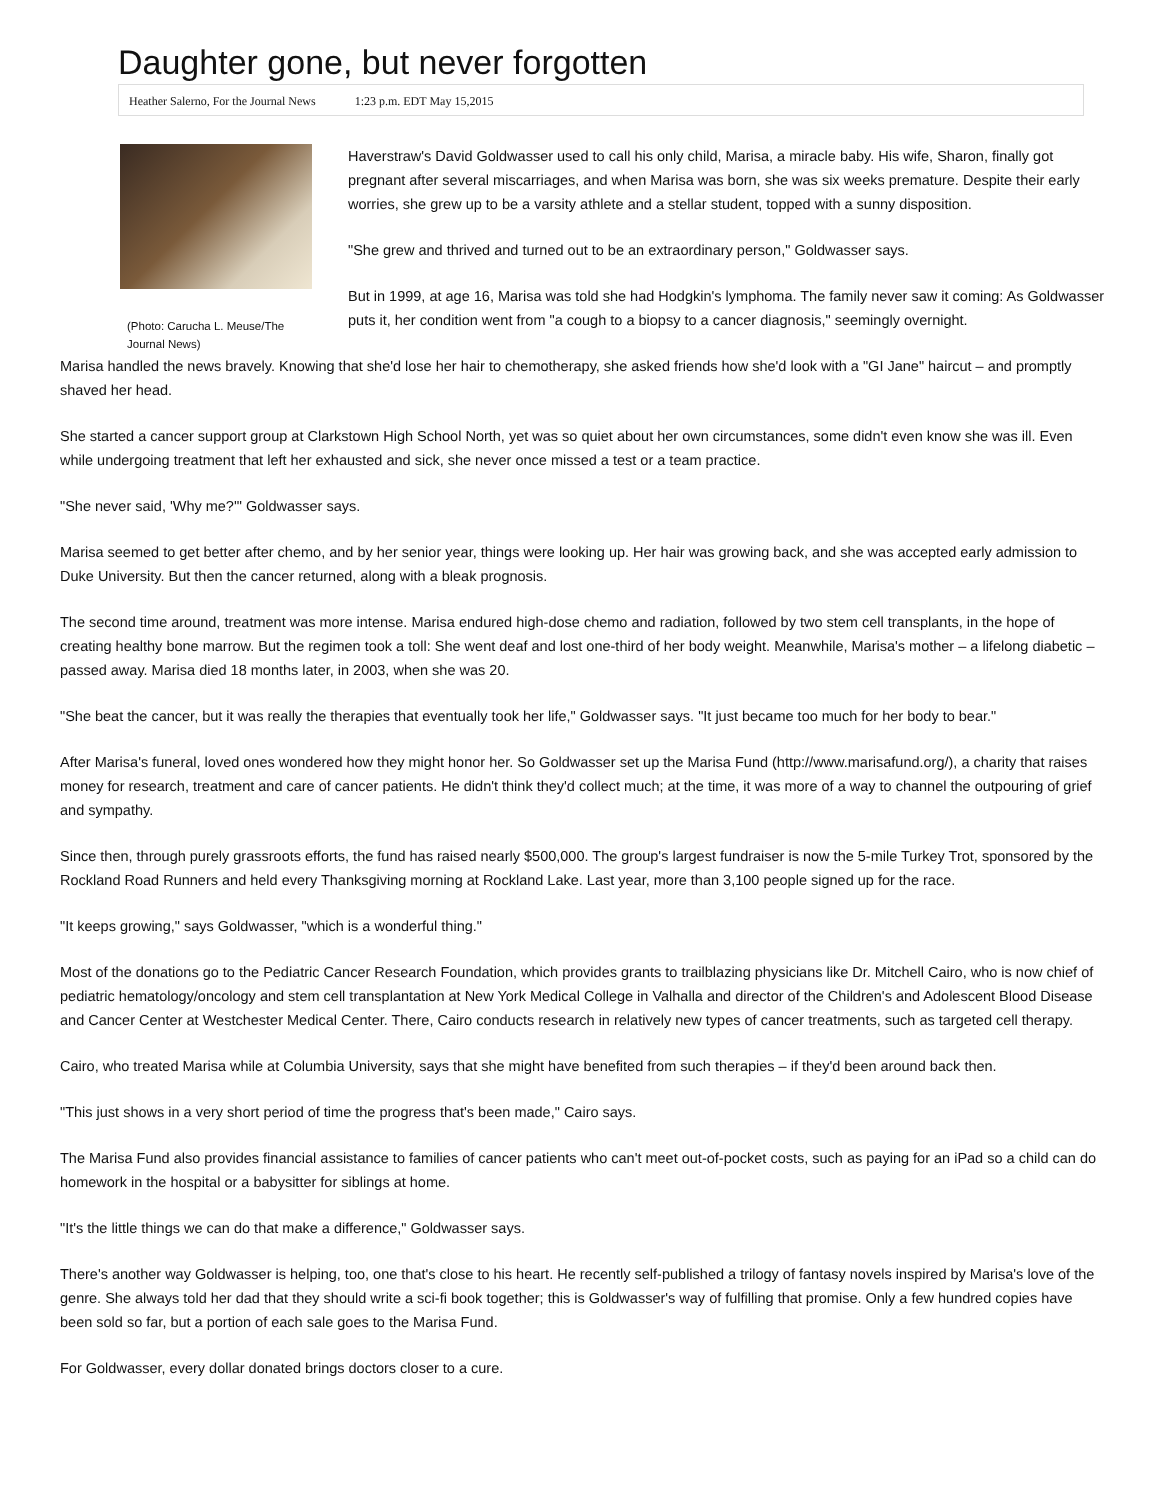Daughter gone, but never forgotten
Heather Salerno, For the Journal News 1:23 p.m. EDT May 15,2015
(Photo: Carucha L. Meuse/The Journal News)
Haverstraw's David Goldwasser used to call his only child, Marisa, a miracle baby. His wife, Sharon, finally got pregnant after several miscarriages, and when Marisa was born, she was six weeks premature. Despite their early worries, she grew up to be a varsity athlete and a stellar student, topped with a sunny disposition.
"She grew and thrived and turned out to be an extraordinary person," Goldwasser says.
But in 1999, at age 16, Marisa was told she had Hodgkin's lymphoma. The family never saw it coming: As Goldwasser puts it, her condition went from "a cough to a biopsy to a cancer diagnosis," seemingly overnight.
Marisa handled the news bravely. Knowing that she'd lose her hair to chemotherapy, she asked friends how she'd look with a "GI Jane" haircut – and promptly shaved her head.
She started a cancer support group at Clarkstown High School North, yet was so quiet about her own circumstances, some didn't even know she was ill. Even while undergoing treatment that left her exhausted and sick, she never once missed a test or a team practice.
"She never said, 'Why me?'" Goldwasser says.
Marisa seemed to get better after chemo, and by her senior year, things were looking up. Her hair was growing back, and she was accepted early admission to Duke University. But then the cancer returned, along with a bleak prognosis.
The second time around, treatment was more intense. Marisa endured high-dose chemo and radiation, followed by two stem cell transplants, in the hope of creating healthy bone marrow. But the regimen took a toll: She went deaf and lost one-third of her body weight. Meanwhile, Marisa's mother – a lifelong diabetic – passed away. Marisa died 18 months later, in 2003, when she was 20.
"She beat the cancer, but it was really the therapies that eventually took her life," Goldwasser says. "It just became too much for her body to bear."
After Marisa's funeral, loved ones wondered how they might honor her. So Goldwasser set up the Marisa Fund (http://www.marisafund.org/), a charity that raises money for research, treatment and care of cancer patients. He didn't think they'd collect much; at the time, it was more of a way to channel the outpouring of grief and sympathy.
Since then, through purely grassroots efforts, the fund has raised nearly $500,000. The group's largest fundraiser is now the 5-mile Turkey Trot, sponsored by the Rockland Road Runners and held every Thanksgiving morning at Rockland Lake. Last year, more than 3,100 people signed up for the race.
"It keeps growing," says Goldwasser, "which is a wonderful thing."
Most of the donations go to the Pediatric Cancer Research Foundation, which provides grants to trailblazing physicians like Dr. Mitchell Cairo, who is now chief of pediatric hematology/oncology and stem cell transplantation at New York Medical College in Valhalla and director of the Children's and Adolescent Blood Disease and Cancer Center at Westchester Medical Center. There, Cairo conducts research in relatively new types of cancer treatments, such as targeted cell therapy.
Cairo, who treated Marisa while at Columbia University, says that she might have benefited from such therapies – if they'd been around back then.
"This just shows in a very short period of time the progress that's been made," Cairo says.
The Marisa Fund also provides financial assistance to families of cancer patients who can't meet out-of-pocket costs, such as paying for an iPad so a child can do homework in the hospital or a babysitter for siblings at home.
"It's the little things we can do that make a difference," Goldwasser says.
There's another way Goldwasser is helping, too, one that's close to his heart. He recently self-published a trilogy of fantasy novels inspired by Marisa's love of the genre. She always told her dad that they should write a sci-fi book together; this is Goldwasser's way of fulfilling that promise. Only a few hundred copies have been sold so far, but a portion of each sale goes to the Marisa Fund.
For Goldwasser, every dollar donated brings doctors closer to a cure.